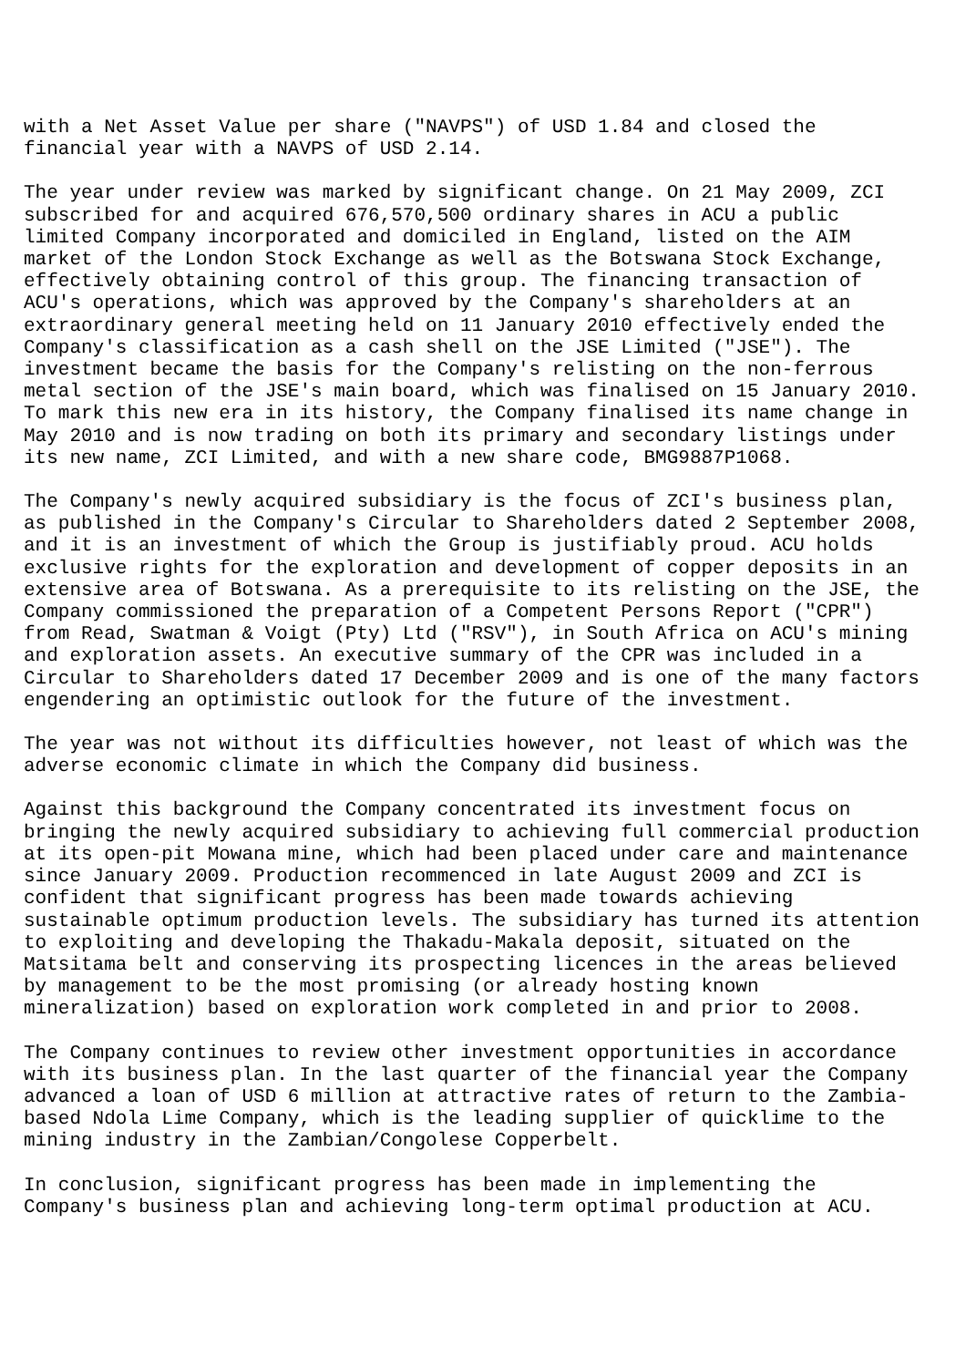with a Net Asset Value per share ("NAVPS") of USD 1.84 and closed the
financial year with a NAVPS of USD 2.14.
The year under review was marked by significant change. On 21 May 2009, ZCI
subscribed for and acquired 676,570,500 ordinary shares in ACU a public
limited Company incorporated and domiciled in England, listed on the AIM
market of the London Stock Exchange as well as the Botswana Stock Exchange,
effectively obtaining control of this group. The financing transaction of
ACU's operations, which was approved by the Company's shareholders at an
extraordinary general meeting held on 11 January 2010 effectively ended the
Company's classification as a cash shell on the JSE Limited ("JSE"). The
investment became the basis for the Company's relisting on the non-ferrous
metal section of the JSE's main board, which was finalised on 15 January 2010.
To mark this new era in its history, the Company finalised its name change in
May 2010 and is now trading on both its primary and secondary listings under
its new name, ZCI Limited, and with a new share code, BMG9887P1068.
The Company's newly acquired subsidiary is the focus of ZCI's business plan,
as published in the Company's Circular to Shareholders dated 2 September 2008,
and it is an investment of which the Group is justifiably proud. ACU holds
exclusive rights for the exploration and development of copper deposits in an
extensive area of Botswana. As a prerequisite to its relisting on the JSE, the
Company commissioned the preparation of a Competent Persons Report ("CPR")
from Read, Swatman & Voigt (Pty) Ltd ("RSV"), in South Africa on ACU's mining
and exploration assets. An executive summary of the CPR was included in a
Circular to Shareholders dated 17 December 2009 and is one of the many factors
engendering an optimistic outlook for the future of the investment.
The year was not without its difficulties however, not least of which was the
adverse economic climate in which the Company did business.
Against this background the Company concentrated its investment focus on
bringing the newly acquired subsidiary to achieving full commercial production
at its open-pit Mowana mine, which had been placed under care and maintenance
since January 2009. Production recommenced in late August 2009 and ZCI is
confident that significant progress has been made towards achieving
sustainable optimum production levels. The subsidiary has turned its attention
to exploiting and developing the Thakadu-Makala deposit, situated on the
Matsitama belt and conserving its prospecting licences in the areas believed
by management to be the most promising (or already hosting known
mineralization) based on exploration work completed in and prior to 2008.
The Company continues to review other investment opportunities in accordance
with its business plan. In the last quarter of the financial year the Company
advanced a loan of USD 6 million at attractive rates of return to the Zambia-
based Ndola Lime Company, which is the leading supplier of quicklime to the
mining industry in the Zambian/Congolese Copperbelt.
In conclusion, significant progress has been made in implementing the
Company's business plan and achieving long-term optimal production at ACU.